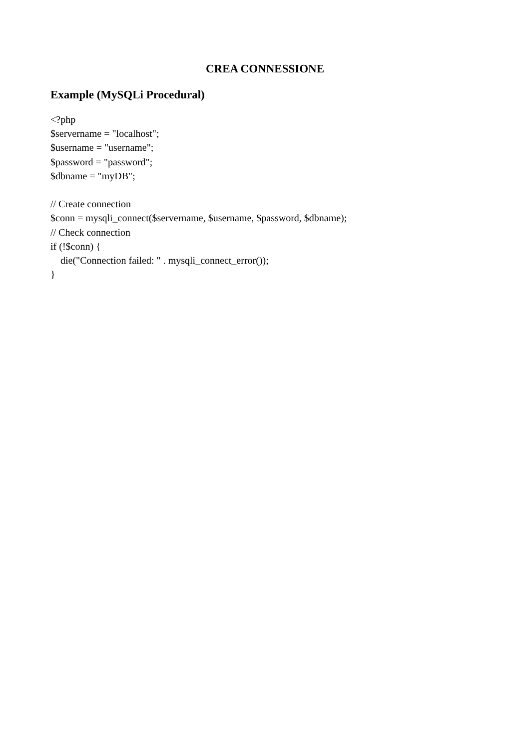CREA CONNESSIONE
Example (MySQLi Procedural)
<?php
$servername = "localhost";
$username = "username";
$password = "password";
$dbname = "myDB";

// Create connection
$conn = mysqli_connect($servername, $username, $password, $dbname);
// Check connection
if (!$conn) {
    die("Connection failed: " . mysqli_connect_error());
}